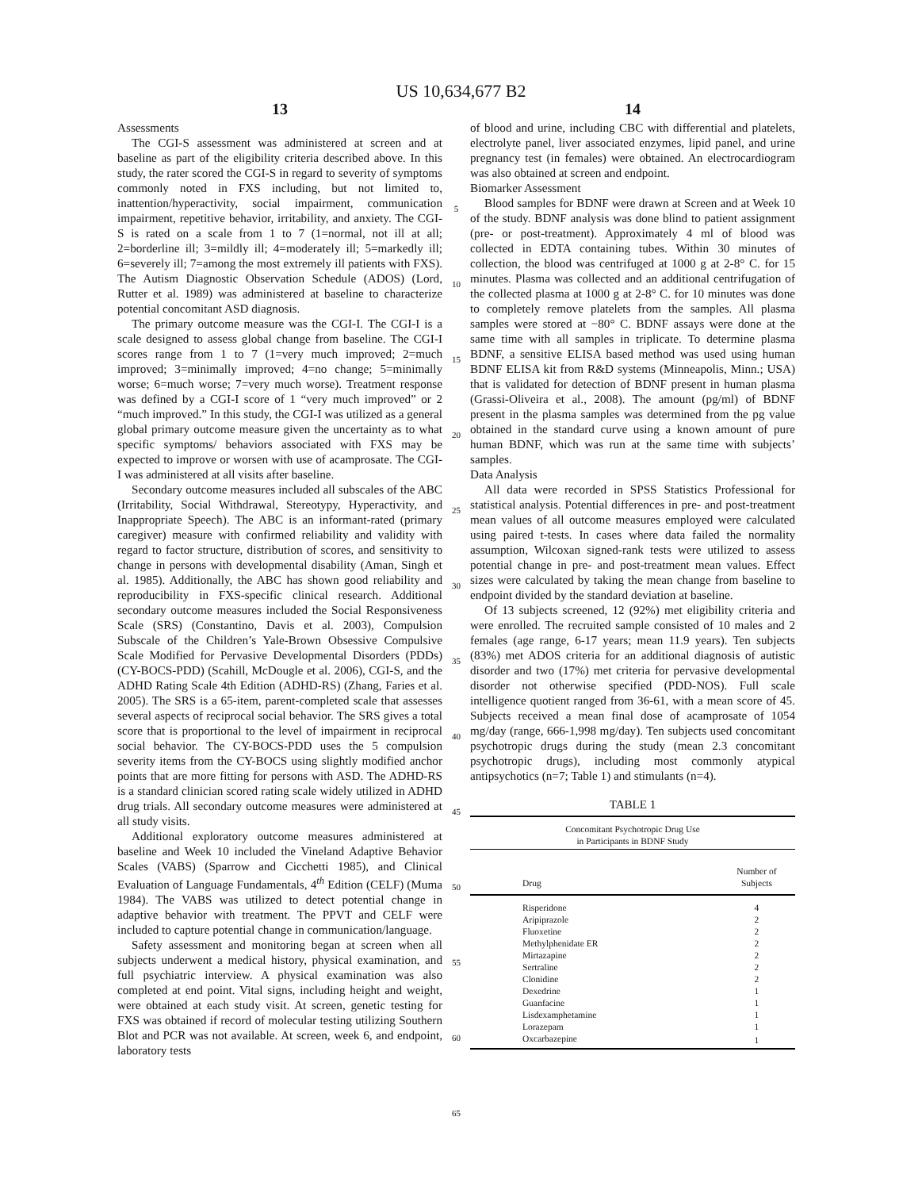US 10,634,677 B2
13
Assessments
The CGI-S assessment was administered at screen and at baseline as part of the eligibility criteria described above. In this study, the rater scored the CGI-S in regard to severity of symptoms commonly noted in FXS including, but not limited to, inattention/hyperactivity, social impairment, communication impairment, repetitive behavior, irritability, and anxiety. The CGI-S is rated on a scale from 1 to 7 (1=normal, not ill at all; 2=borderline ill; 3=mildly ill; 4=moderately ill; 5=markedly ill; 6=severely ill; 7=among the most extremely ill patients with FXS). The Autism Diagnostic Observation Schedule (ADOS) (Lord, Rutter et al. 1989) was administered at baseline to characterize potential concomitant ASD diagnosis.
The primary outcome measure was the CGI-I. The CGI-I is a scale designed to assess global change from baseline. The CGI-I scores range from 1 to 7 (1=very much improved; 2=much improved; 3=minimally improved; 4=no change; 5=minimally worse; 6=much worse; 7=very much worse). Treatment response was defined by a CGI-I score of 1 “very much improved” or 2 “much improved.” In this study, the CGI-I was utilized as a general global primary outcome measure given the uncertainty as to what specific symptoms/ behaviors associated with FXS may be expected to improve or worsen with use of acamprosate. The CGI-I was administered at all visits after baseline.
Secondary outcome measures included all subscales of the ABC (Irritability, Social Withdrawal, Stereotypy, Hyperactivity, and Inappropriate Speech). The ABC is an informant-rated (primary caregiver) measure with confirmed reliability and validity with regard to factor structure, distribution of scores, and sensitivity to change in persons with developmental disability (Aman, Singh et al. 1985). Additionally, the ABC has shown good reliability and reproducibility in FXS-specific clinical research. Additional secondary outcome measures included the Social Responsiveness Scale (SRS) (Constantino, Davis et al. 2003), Compulsion Subscale of the Children’s Yale-Brown Obsessive Compulsive Scale Modified for Pervasive Developmental Disorders (PDDs) (CY-BOCS-PDD) (Scahill, McDougle et al. 2006), CGI-S, and the ADHD Rating Scale 4th Edition (ADHD-RS) (Zhang, Faries et al. 2005). The SRS is a 65-item, parent-completed scale that assesses several aspects of reciprocal social behavior. The SRS gives a total score that is proportional to the level of impairment in reciprocal social behavior. The CY-BOCS-PDD uses the 5 compulsion severity items from the CY-BOCS using slightly modified anchor points that are more fitting for persons with ASD. The ADHD-RS is a standard clinician scored rating scale widely utilized in ADHD drug trials. All secondary outcome measures were administered at all study visits.
Additional exploratory outcome measures administered at baseline and Week 10 included the Vineland Adaptive Behavior Scales (VABS) (Sparrow and Cicchetti 1985), and Clinical Evaluation of Language Fundamentals, 4<sup>th</sup> Edition (CELF) (Muma 1984). The VABS was utilized to detect potential change in adaptive behavior with treatment. The PPVT and CELF were included to capture potential change in communication/language.
Safety assessment and monitoring began at screen when all subjects underwent a medical history, physical examination, and full psychiatric interview. A physical examination was also completed at end point. Vital signs, including height and weight, were obtained at each study visit. At screen, genetic testing for FXS was obtained if record of molecular testing utilizing Southern Blot and PCR was not available. At screen, week 6, and endpoint, laboratory tests
5
10
15
20
25
30
35
40
45
50
55
60
65
14
of blood and urine, including CBC with differential and platelets, electrolyte panel, liver associated enzymes, lipid panel, and urine pregnancy test (in females) were obtained. An electrocardiogram was also obtained at screen and endpoint.
Biomarker Assessment
Blood samples for BDNF were drawn at Screen and at Week 10 of the study. BDNF analysis was done blind to patient assignment (pre- or post-treatment). Approximately 4 ml of blood was collected in EDTA containing tubes. Within 30 minutes of collection, the blood was centrifuged at 1000 g at 2-8° C. for 15 minutes. Plasma was collected and an additional centrifugation of the collected plasma at 1000 g at 2-8° C. for 10 minutes was done to completely remove platelets from the samples. All plasma samples were stored at −80° C. BDNF assays were done at the same time with all samples in triplicate. To determine plasma BDNF, a sensitive ELISA based method was used using human BDNF ELISA kit from R&D systems (Minneapolis, Minn.; USA) that is validated for detection of BDNF present in human plasma (Grassi-Oliveira et al., 2008). The amount (pg/ml) of BDNF present in the plasma samples was determined from the pg value obtained in the standard curve using a known amount of pure human BDNF, which was run at the same time with subjects’ samples.
Data Analysis
All data were recorded in SPSS Statistics Professional for statistical analysis. Potential differences in pre- and post-treatment mean values of all outcome measures employed were calculated using paired t-tests. In cases where data failed the normality assumption, Wilcoxan signed-rank tests were utilized to assess potential change in pre- and post-treatment mean values. Effect sizes were calculated by taking the mean change from baseline to endpoint divided by the standard deviation at baseline.
Of 13 subjects screened, 12 (92%) met eligibility criteria and were enrolled. The recruited sample consisted of 10 males and 2 females (age range, 6-17 years; mean 11.9 years). Ten subjects (83%) met ADOS criteria for an additional diagnosis of autistic disorder and two (17%) met criteria for pervasive developmental disorder not otherwise specified (PDD-NOS). Full scale intelligence quotient ranged from 36-61, with a mean score of 45. Subjects received a mean final dose of acamprosate of 1054 mg/day (range, 666-1,998 mg/day). Ten subjects used concomitant psychotropic drugs during the study (mean 2.3 concomitant psychotropic drugs), including most commonly atypical antipsychotics (n=7; Table 1) and stimulants (n=4).
TABLE 1
| Concomitant Psychotropic Drug Use in Participants in BDNF Study | |
| --- | --- |
| Drug | Number of Subjects |
| Risperidone | 4 |
| Aripiprazole | 2 |
| Fluoxetine | 2 |
| Methylphenidate ER | 2 |
| Mirtazapine | 2 |
| Sertraline | 2 |
| Clonidine | 2 |
| Dexedrine | 1 |
| Guanfacine | 1 |
| Lisdexamphetamine | 1 |
| Lorazepam | 1 |
| Oxcarbazepine | 1 |